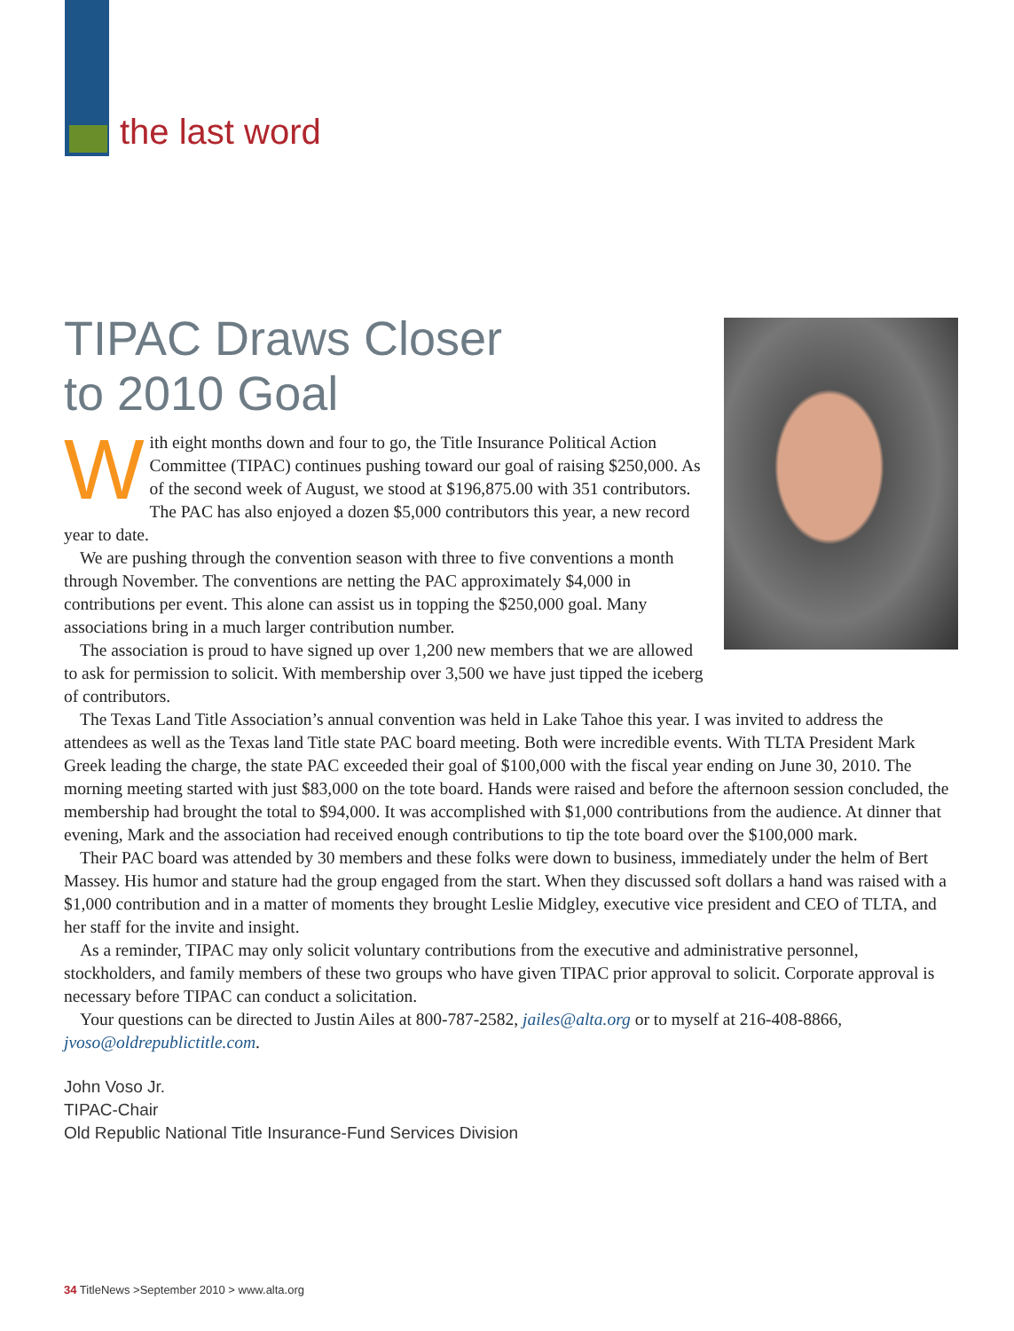the last word
TIPAC Draws Closer
to 2010 Goal
With eight months down and four to go, the Title Insurance Political Action Committee (TIPAC) continues pushing toward our goal of raising $250,000. As of the second week of August, we stood at $196,875.00 with 351 contributors. The PAC has also enjoyed a dozen $5,000 contributors this year, a new record year to date.
We are pushing through the convention season with three to five conventions a month through November. The conventions are netting the PAC approximately $4,000 in contributions per event. This alone can assist us in topping the $250,000 goal. Many associations bring in a much larger contribution number.
The association is proud to have signed up over 1,200 new members that we are allowed to ask for permission to solicit. With membership over 3,500 we have just tipped the iceberg of contributors.
The Texas Land Title Association’s annual convention was held in Lake Tahoe this year. I was invited to address the attendees as well as the Texas land Title state PAC board meeting. Both were incredible events. With TLTA President Mark Greek leading the charge, the state PAC exceeded their goal of $100,000 with the fiscal year ending on June 30, 2010. The morning meeting started with just $83,000 on the tote board. Hands were raised and before the afternoon session concluded, the membership had brought the total to $94,000. It was accomplished with $1,000 contributions from the audience. At dinner that evening, Mark and the association had received enough contributions to tip the tote board over the $100,000 mark.
Their PAC board was attended by 30 members and these folks were down to business, immediately under the helm of Bert Massey. His humor and stature had the group engaged from the start. When they discussed soft dollars a hand was raised with a $1,000 contribution and in a matter of moments they brought Leslie Midgley, executive vice president and CEO of TLTA, and her staff for the invite and insight.
As a reminder, TIPAC may only solicit voluntary contributions from the executive and administrative personnel, stockholders, and family members of these two groups who have given TIPAC prior approval to solicit. Corporate approval is necessary before TIPAC can conduct a solicitation.
Your questions can be directed to Justin Ailes at 800-787-2582, jailes@alta.org or to myself at 216-408-8866, jvoso@oldrepublictitle.com.
John Voso Jr.
TIPAC-Chair
Old Republic National Title Insurance-Fund Services Division
34 TitleNews >September 2010 > www.alta.org